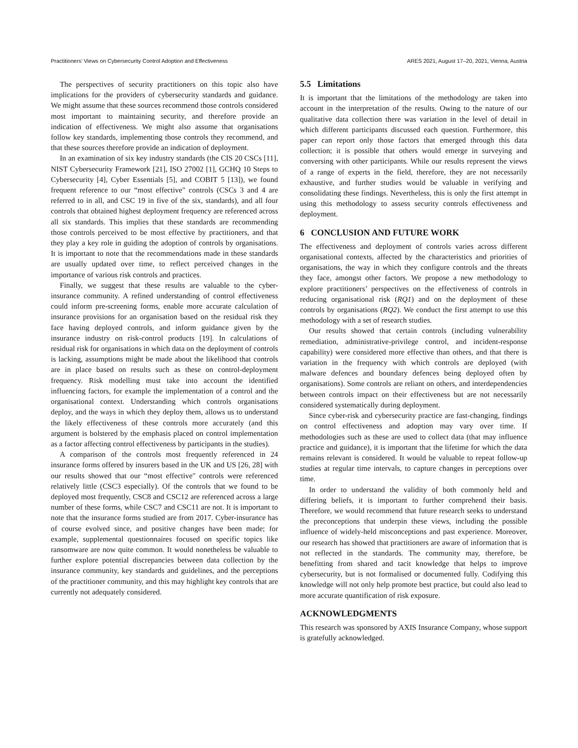Practitioners’ Views on Cybersecurity Control Adoption and Effectiveness ARES 2021, August 17–20, 2021, Vienna, Austria
The perspectives of security practitioners on this topic also have implications for the providers of cybersecurity standards and guidance. We might assume that these sources recommend those controls considered most important to maintaining security, and therefore provide an indication of effectiveness. We might also assume that organisations follow key standards, implementing those controls they recommend, and that these sources therefore provide an indication of deployment.
In an examination of six key industry standards (the CIS 20 CSCs [11], NIST Cybersecurity Framework [21], ISO 27002 [1], GCHQ 10 Steps to Cybersecurity [4], Cyber Essentials [5], and COBIT 5 [13]), we found frequent reference to our “most effective" controls (CSCs 3 and 4 are referred to in all, and CSC 19 in five of the six, standards), and all four controls that obtained highest deployment frequency are referenced across all six standards. This implies that these standards are recommending those controls perceived to be most effective by practitioners, and that they play a key role in guiding the adoption of controls by organisations. It is important to note that the recommendations made in these standards are usually updated over time, to reflect perceived changes in the importance of various risk controls and practices.
Finally, we suggest that these results are valuable to the cyber-insurance community. A refined understanding of control effectiveness could inform pre-screening forms, enable more accurate calculation of insurance provisions for an organisation based on the residual risk they face having deployed controls, and inform guidance given by the insurance industry on risk-control products [19]. In calculations of residual risk for organisations in which data on the deployment of controls is lacking, assumptions might be made about the likelihood that controls are in place based on results such as these on control-deployment frequency. Risk modelling must take into account the identified influencing factors, for example the implementation of a control and the organisational context. Understanding which controls organisations deploy, and the ways in which they deploy them, allows us to understand the likely effectiveness of these controls more accurately (and this argument is bolstered by the emphasis placed on control implementation as a factor affecting control effectiveness by participants in the studies).
A comparison of the controls most frequently referenced in 24 insurance forms offered by insurers based in the UK and US [26, 28] with our results showed that our “most effective" controls were referenced relatively little (CSC3 especially). Of the controls that we found to be deployed most frequently, CSC8 and CSC12 are referenced across a large number of these forms, while CSC7 and CSC11 are not. It is important to note that the insurance forms studied are from 2017. Cyber-insurance has of course evolved since, and positive changes have been made; for example, supplemental questionnaires focused on specific topics like ransomware are now quite common. It would nonetheless be valuable to further explore potential discrepancies between data collection by the insurance community, key standards and guidelines, and the perceptions of the practitioner community, and this may highlight key controls that are currently not adequately considered.
5.5 Limitations
It is important that the limitations of the methodology are taken into account in the interpretation of the results. Owing to the nature of our qualitative data collection there was variation in the level of detail in which different participants discussed each question. Furthermore, this paper can report only those factors that emerged through this data collection; it is possible that others would emerge in surveying and conversing with other participants. While our results represent the views of a range of experts in the field, therefore, they are not necessarily exhaustive, and further studies would be valuable in verifying and consolidating these findings. Nevertheless, this is only the first attempt in using this methodology to assess security controls effectiveness and deployment.
6 CONCLUSION AND FUTURE WORK
The effectiveness and deployment of controls varies across different organisational contexts, affected by the characteristics and priorities of organisations, the way in which they configure controls and the threats they face, amongst other factors. We propose a new methodology to explore practitioners’ perspectives on the effectiveness of controls in reducing organisational risk (RQ1) and on the deployment of these controls by organisations (RQ2). We conduct the first attempt to use this methodology with a set of research studies.
Our results showed that certain controls (including vulnerability remediation, administrative-privilege control, and incident-response capability) were considered more effective than others, and that there is variation in the frequency with which controls are deployed (with malware defences and boundary defences being deployed often by organisations). Some controls are reliant on others, and interdependencies between controls impact on their effectiveness but are not necessarily considered systematically during deployment.
Since cyber-risk and cybersecurity practice are fast-changing, findings on control effectiveness and adoption may vary over time. If methodologies such as these are used to collect data (that may influence practice and guidance), it is important that the lifetime for which the data remains relevant is considered. It would be valuable to repeat follow-up studies at regular time intervals, to capture changes in perceptions over time.
In order to understand the validity of both commonly held and differing beliefs, it is important to further comprehend their basis. Therefore, we would recommend that future research seeks to understand the preconceptions that underpin these views, including the possible influence of widely-held misconceptions and past experience. Moreover, our research has showed that practitioners are aware of information that is not reflected in the standards. The community may, therefore, be benefitting from shared and tacit knowledge that helps to improve cybersecurity, but is not formalised or documented fully. Codifying this knowledge will not only help promote best practice, but could also lead to more accurate quantification of risk exposure.
ACKNOWLEDGMENTS
This research was sponsored by AXIS Insurance Company, whose support is gratefully acknowledged.